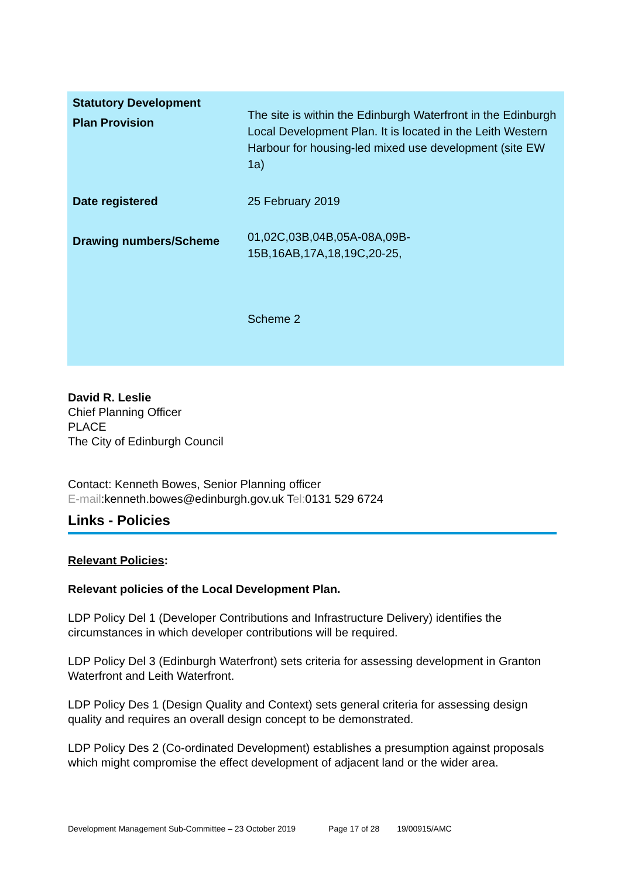| Statutory Development Plan Provision | The site is within the Edinburgh Waterfront in the Edinburgh Local Development Plan. It is located in the Leith Western Harbour for housing-led mixed use development (site EW 1a) |
| Date registered | 25 February 2019 |
| Drawing numbers/Scheme | 01,02C,03B,04B,05A-08A,09B- 15B,16AB,17A,18,19C,20-25, Scheme 2 |
David R. Leslie
Chief Planning Officer
PLACE
The City of Edinburgh Council
Contact: Kenneth Bowes, Senior Planning officer
E-mail:kenneth.bowes@edinburgh.gov.uk Tel: 0131 529 6724
Links - Policies
Relevant Policies:
Relevant policies of the Local Development Plan.
LDP Policy Del 1 (Developer Contributions and Infrastructure Delivery) identifies the circumstances in which developer contributions will be required.
LDP Policy Del 3 (Edinburgh Waterfront) sets criteria for assessing development in Granton Waterfront and Leith Waterfront.
LDP Policy Des 1 (Design Quality and Context) sets general criteria for assessing design quality and requires an overall design concept to be demonstrated.
LDP Policy Des 2 (Co-ordinated Development) establishes a presumption against proposals which might compromise the effect development of adjacent land or the wider area.
Development Management Sub-Committee – 23 October 2019 Page 17 of 28 19/00915/AMC